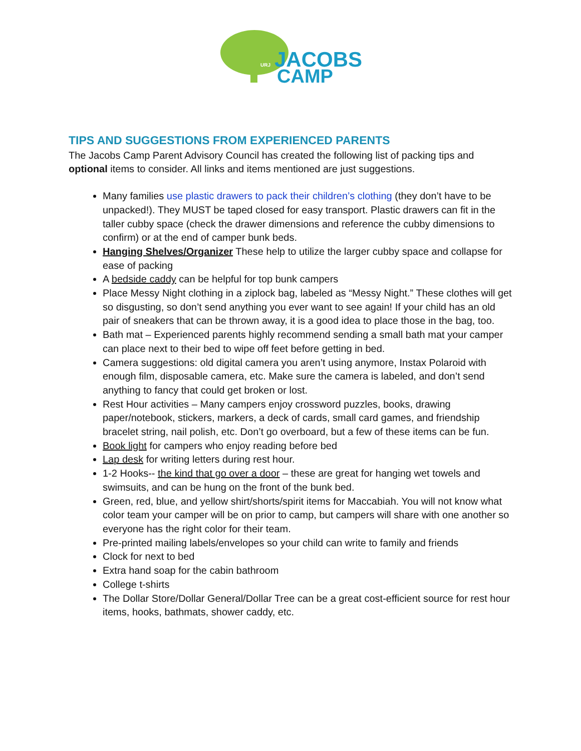URJ
JACOBS
CAMP
TIPS AND SUGGESTIONS FROM EXPERIENCED PARENTS
The Jacobs Camp Parent Advisory Council has created the following list of packing tips and optional items to consider. All links and items mentioned are just suggestions.
Many families use plastic drawers to pack their children’s clothing (they don’t have to be unpacked!). They MUST be taped closed for easy transport. Plastic drawers can fit in the taller cubby space (check the drawer dimensions and reference the cubby dimensions to confirm) or at the end of camper bunk beds.
Hanging Shelves/Organizer These help to utilize the larger cubby space and collapse for ease of packing
A bedside caddy can be helpful for top bunk campers
Place Messy Night clothing in a ziplock bag, labeled as “Messy Night.” These clothes will get so disgusting, so don’t send anything you ever want to see again! If your child has an old pair of sneakers that can be thrown away, it is a good idea to place those in the bag, too.
Bath mat – Experienced parents highly recommend sending a small bath mat your camper can place next to their bed to wipe off feet before getting in bed.
Camera suggestions: old digital camera you aren’t using anymore, Instax Polaroid with enough film, disposable camera, etc. Make sure the camera is labeled, and don’t send anything to fancy that could get broken or lost.
Rest Hour activities – Many campers enjoy crossword puzzles, books, drawing paper/notebook, stickers, markers, a deck of cards, small card games, and friendship bracelet string, nail polish, etc. Don’t go overboard, but a few of these items can be fun.
Book light for campers who enjoy reading before bed
Lap desk for writing letters during rest hour.
1-2 Hooks-- the kind that go over a door – these are great for hanging wet towels and swimsuits, and can be hung on the front of the bunk bed.
Green, red, blue, and yellow shirt/shorts/spirit items for Maccabiah. You will not know what color team your camper will be on prior to camp, but campers will share with one another so everyone has the right color for their team.
Pre-printed mailing labels/envelopes so your child can write to family and friends
Clock for next to bed
Extra hand soap for the cabin bathroom
College t-shirts
The Dollar Store/Dollar General/Dollar Tree can be a great cost-efficient source for rest hour items, hooks, bathmats, shower caddy, etc.